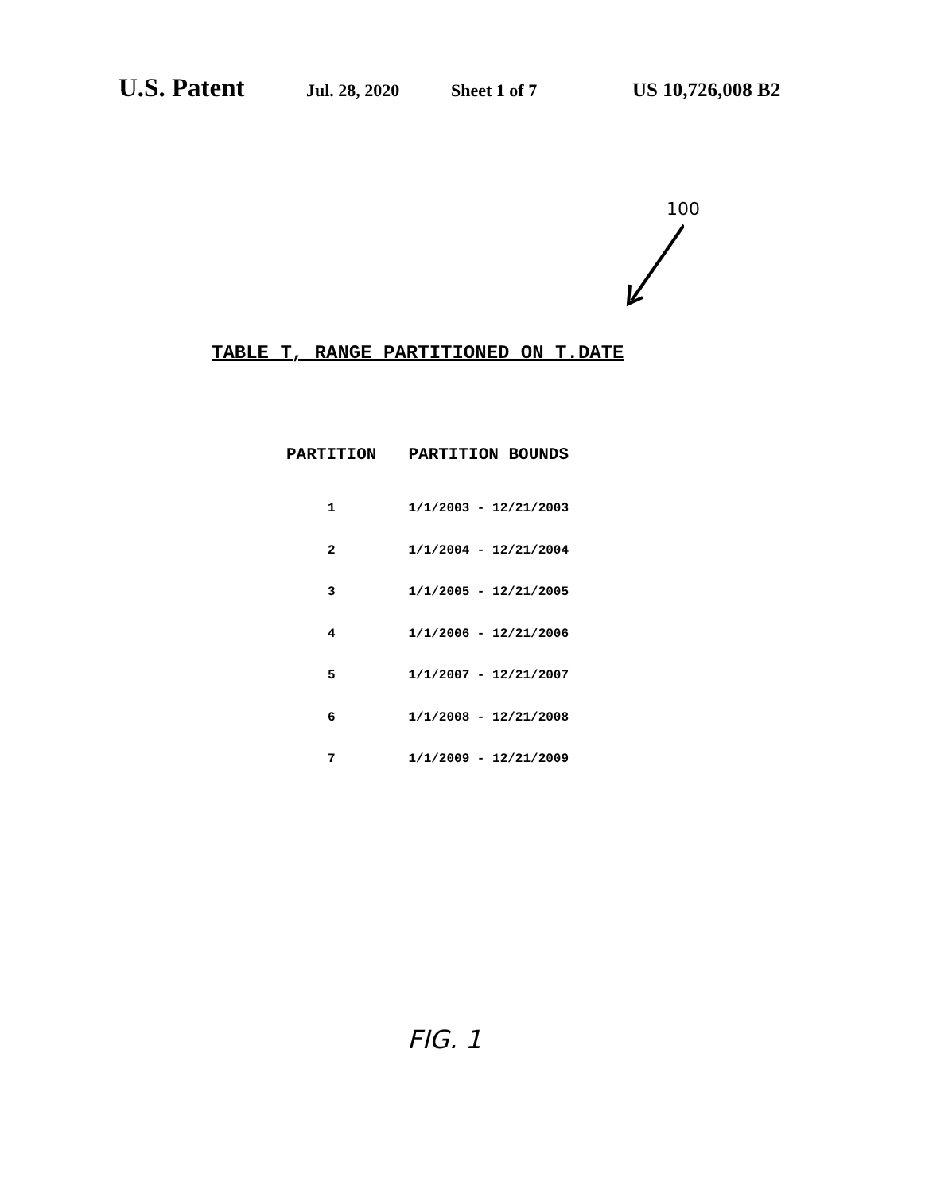U.S. Patent Jul. 28, 2020 Sheet 1 of 7 US 10,726,008 B2
100
TABLE T, RANGE PARTITIONED ON T.DATE
| PARTITION | PARTITION BOUNDS |
| --- | --- |
| 1 | 1/1/2003 - 12/21/2003 |
| 2 | 1/1/2004 - 12/21/2004 |
| 3 | 1/1/2005 - 12/21/2005 |
| 4 | 1/1/2006 - 12/21/2006 |
| 5 | 1/1/2007 - 12/21/2007 |
| 6 | 1/1/2008 - 12/21/2008 |
| 7 | 1/1/2009 - 12/21/2009 |
FIG. 1